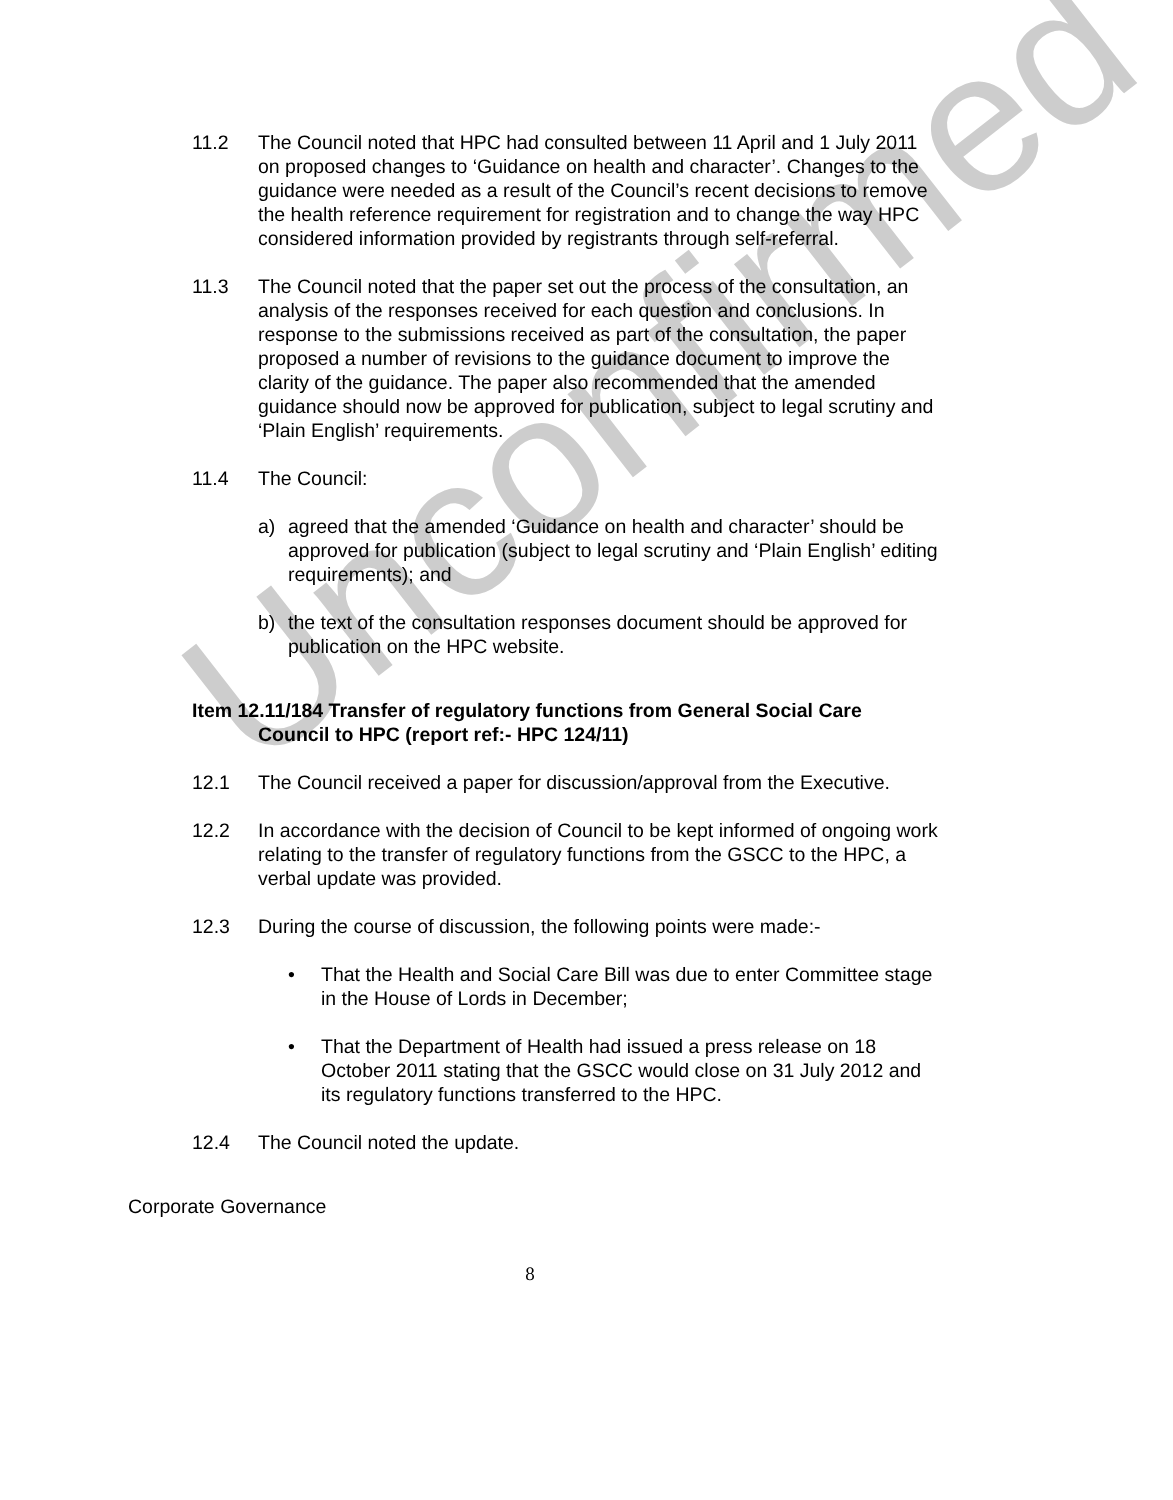Unconfirmed
11.2 The Council noted that HPC had consulted between 11 April and 1 July 2011 on proposed changes to ‘Guidance on health and character’. Changes to the guidance were needed as a result of the Council’s recent decisions to remove the health reference requirement for registration and to change the way HPC considered information provided by registrants through self-referral.
11.3 The Council noted that the paper set out the process of the consultation, an analysis of the responses received for each question and conclusions. In response to the submissions received as part of the consultation, the paper proposed a number of revisions to the guidance document to improve the clarity of the guidance. The paper also recommended that the amended guidance should now be approved for publication, subject to legal scrutiny and ‘Plain English’ requirements.
11.4 The Council:
a) agreed that the amended ‘Guidance on health and character’ should be approved for publication (subject to legal scrutiny and ‘Plain English’ editing requirements); and
b) the text of the consultation responses document should be approved for publication on the HPC website.
Item 12.11/184 Transfer of regulatory functions from General Social Care
Council to HPC (report ref:- HPC 124/11)
12.1 The Council received a paper for discussion/approval from the Executive.
12.2 In accordance with the decision of Council to be kept informed of ongoing work relating to the transfer of regulatory functions from the GSCC to the HPC, a verbal update was provided.
12.3 During the course of discussion, the following points were made:-
• That the Health and Social Care Bill was due to enter Committee stage in the House of Lords in December;
• That the Department of Health had issued a press release on 18 October 2011 stating that the GSCC would close on 31 July 2012 and its regulatory functions transferred to the HPC.
12.4 The Council noted the update.
Corporate Governance
8